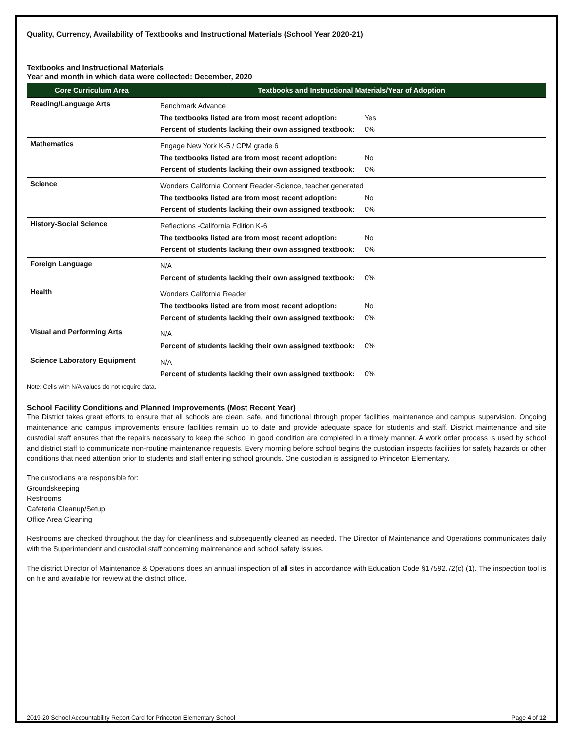Quality, Currency, Availability of Textbooks and Instructional Materials (School Year 2020-21)
Textbooks and Instructional Materials
Year and month in which data were collected: December, 2020
| Core Curriculum Area | Textbooks and Instructional Materials/Year of Adoption |
| --- | --- |
| Reading/Language Arts | Benchmark Advance The textbooks listed are from most recent adoption: Yes Percent of students lacking their own assigned textbook: 0% |
| Mathematics | Engage New York K-5 / CPM grade 6 The textbooks listed are from most recent adoption: No Percent of students lacking their own assigned textbook: 0% |
| Science | Wonders California Content Reader-Science, teacher generated The textbooks listed are from most recent adoption: No Percent of students lacking their own assigned textbook: 0% |
| History-Social Science | Reflections -California Edition K-6 The textbooks listed are from most recent adoption: No Percent of students lacking their own assigned textbook: 0% |
| Foreign Language | N/A Percent of students lacking their own assigned textbook: 0% |
| Health | Wonders California Reader The textbooks listed are from most recent adoption: No Percent of students lacking their own assigned textbook: 0% |
| Visual and Performing Arts | N/A Percent of students lacking their own assigned textbook: 0% |
| Science Laboratory Equipment | N/A Percent of students lacking their own assigned textbook: 0% |
Note: Cells with N/A values do not require data.
School Facility Conditions and Planned Improvements (Most Recent Year)
The District takes great efforts to ensure that all schools are clean, safe, and functional through proper facilities maintenance and campus supervision. Ongoing maintenance and campus improvements ensure facilities remain up to date and provide adequate space for students and staff. District maintenance and site custodial staff ensures that the repairs necessary to keep the school in good condition are completed in a timely manner. A work order process is used by school and district staff to communicate non-routine maintenance requests. Every morning before school begins the custodian inspects facilities for safety hazards or other conditions that need attention prior to students and staff entering school grounds. One custodian is assigned to Princeton Elementary.
The custodians are responsible for:
Groundskeeping
Restrooms
Cafeteria Cleanup/Setup
Office Area Cleaning
Restrooms are checked throughout the day for cleanliness and subsequently cleaned as needed. The Director of Maintenance and Operations communicates daily with the Superintendent and custodial staff concerning maintenance and school safety issues.
The district Director of Maintenance & Operations does an annual inspection of all sites in accordance with Education Code §17592.72(c) (1). The inspection tool is on file and available for review at the district office.
2019-20 School Accountability Report Card for Princeton Elementary School Page 4 of 12